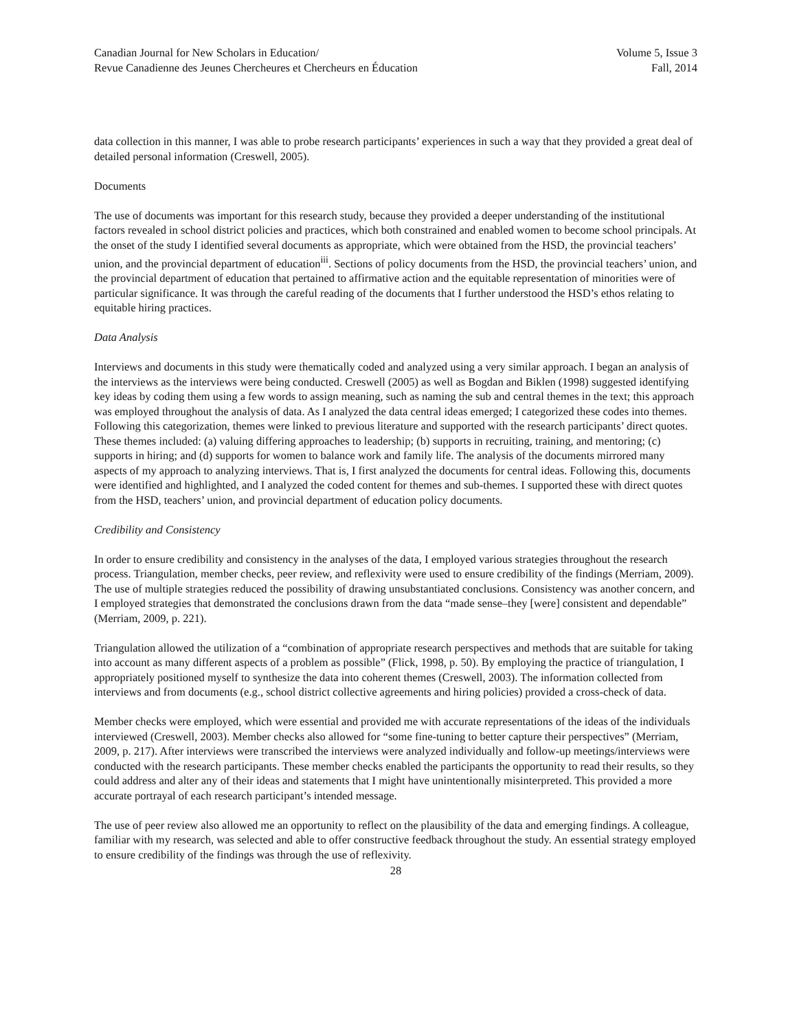Canadian Journal for New Scholars in Education/
Revue Canadienne des Jeunes Chercheures et Chercheurs en Éducation
Volume 5, Issue 3
Fall, 2014
data collection in this manner, I was able to probe research participants’ experiences in such a way that they provided a great deal of detailed personal information (Creswell, 2005).
Documents
The use of documents was important for this research study, because they provided a deeper understanding of the institutional factors revealed in school district policies and practices, which both constrained and enabled women to become school principals. At the onset of the study I identified several documents as appropriate, which were obtained from the HSD, the provincial teachers’ union, and the provincial department of education<sup>iii</sup>. Sections of policy documents from the HSD, the provincial teachers’ union, and the provincial department of education that pertained to affirmative action and the equitable representation of minorities were of particular significance. It was through the careful reading of the documents that I further understood the HSD’s ethos relating to equitable hiring practices.
Data Analysis
Interviews and documents in this study were thematically coded and analyzed using a very similar approach. I began an analysis of the interviews as the interviews were being conducted. Creswell (2005) as well as Bogdan and Biklen (1998) suggested identifying key ideas by coding them using a few words to assign meaning, such as naming the sub and central themes in the text; this approach was employed throughout the analysis of data. As I analyzed the data central ideas emerged; I categorized these codes into themes. Following this categorization, themes were linked to previous literature and supported with the research participants’ direct quotes. These themes included: (a) valuing differing approaches to leadership; (b) supports in recruiting, training, and mentoring; (c) supports in hiring; and (d) supports for women to balance work and family life. The analysis of the documents mirrored many aspects of my approach to analyzing interviews. That is, I first analyzed the documents for central ideas. Following this, documents were identified and highlighted, and I analyzed the coded content for themes and sub-themes. I supported these with direct quotes from the HSD, teachers’ union, and provincial department of education policy documents.
Credibility and Consistency
In order to ensure credibility and consistency in the analyses of the data, I employed various strategies throughout the research process. Triangulation, member checks, peer review, and reflexivity were used to ensure credibility of the findings (Merriam, 2009). The use of multiple strategies reduced the possibility of drawing unsubstantiated conclusions. Consistency was another concern, and I employed strategies that demonstrated the conclusions drawn from the data “made sense–they [were] consistent and dependable” (Merriam, 2009, p. 221).
Triangulation allowed the utilization of a “combination of appropriate research perspectives and methods that are suitable for taking into account as many different aspects of a problem as possible” (Flick, 1998, p. 50). By employing the practice of triangulation, I appropriately positioned myself to synthesize the data into coherent themes (Creswell, 2003). The information collected from interviews and from documents (e.g., school district collective agreements and hiring policies) provided a cross-check of data.
Member checks were employed, which were essential and provided me with accurate representations of the ideas of the individuals interviewed (Creswell, 2003). Member checks also allowed for “some fine-tuning to better capture their perspectives” (Merriam, 2009, p. 217). After interviews were transcribed the interviews were analyzed individually and follow-up meetings/interviews were conducted with the research participants. These member checks enabled the participants the opportunity to read their results, so they could address and alter any of their ideas and statements that I might have unintentionally misinterpreted. This provided a more accurate portrayal of each research participant’s intended message.
The use of peer review also allowed me an opportunity to reflect on the plausibility of the data and emerging findings. A colleague, familiar with my research, was selected and able to offer constructive feedback throughout the study. An essential strategy employed to ensure credibility of the findings was through the use of reflexivity.
28